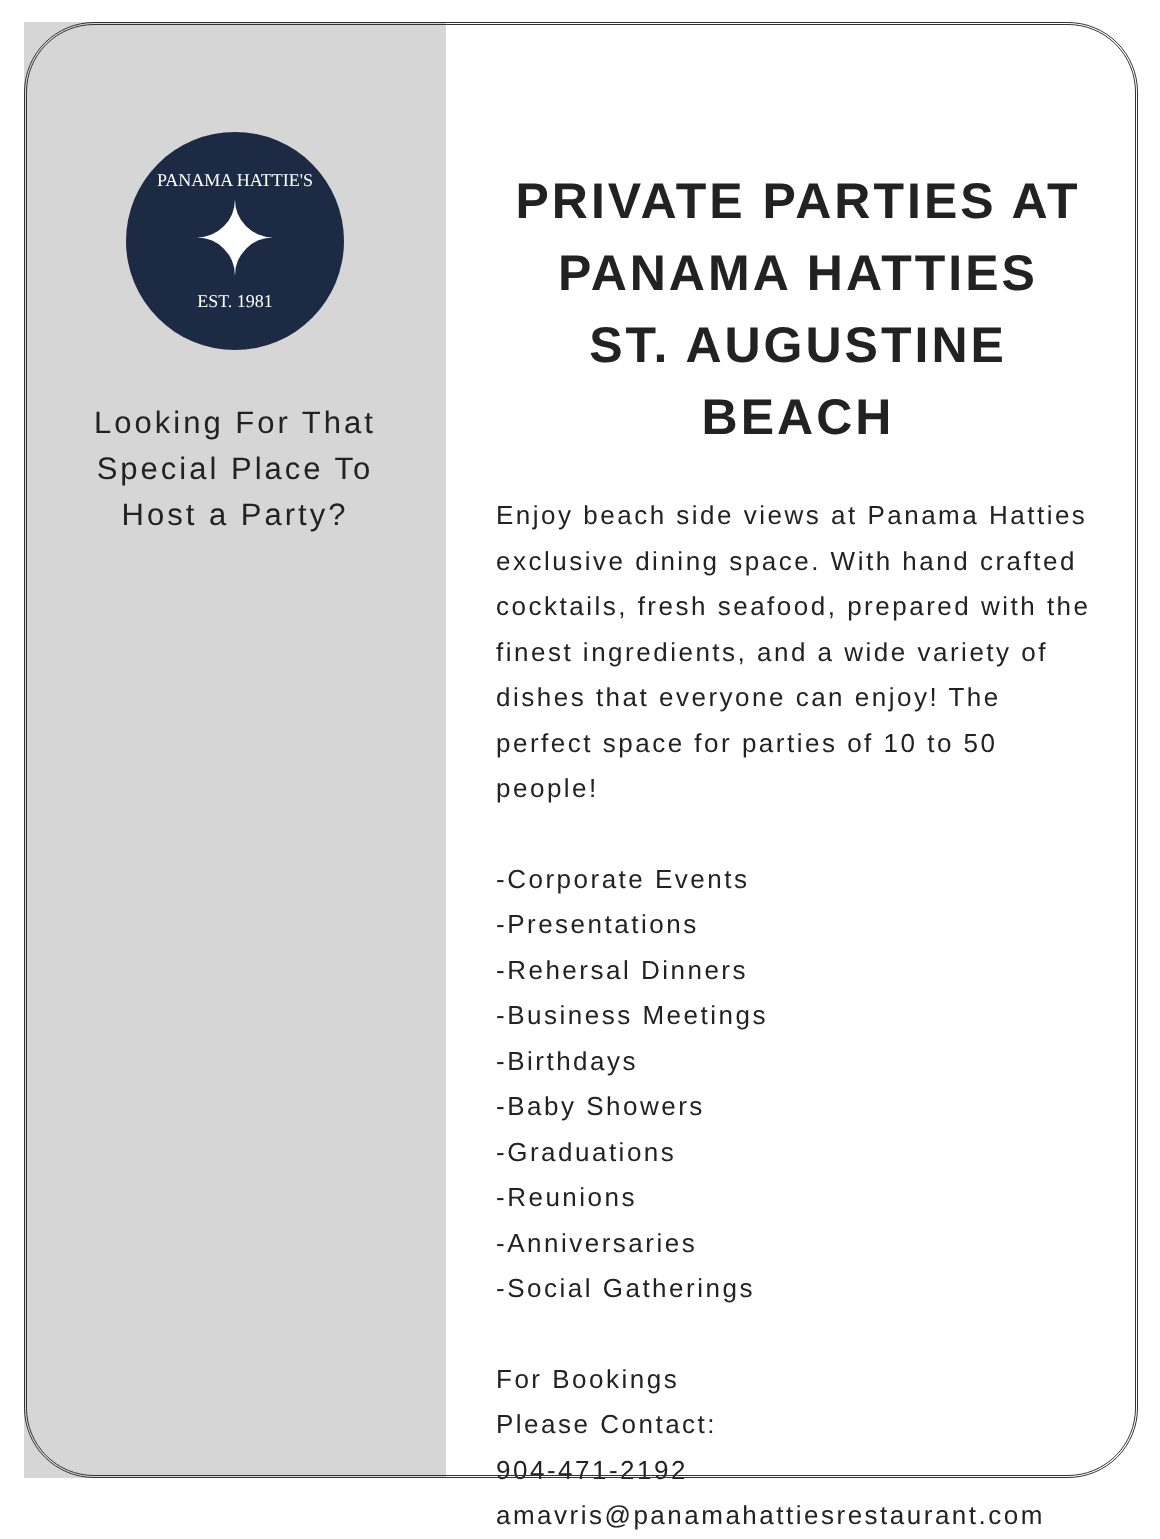PANAMA HATTIE'S
✦
EST. 1981
Looking For That
Special Place To
Host a Party?
PRIVATE PARTIES AT
PANAMA HATTIES
ST. AUGUSTINE BEACH
Enjoy beach side views at Panama Hatties exclusive dining space. With hand crafted cocktails, fresh seafood, prepared with the finest ingredients, and a wide variety of dishes that everyone can enjoy! The perfect space for parties of 10 to 50 people!
-Corporate Events
-Presentations
-Rehersal Dinners
-Business Meetings
-Birthdays
-Baby Showers
-Graduations
-Reunions
-Anniversaries
-Social Gatherings
For Bookings
Please Contact:
904-471-2192
amavris@panamahattiesrestaurant.com